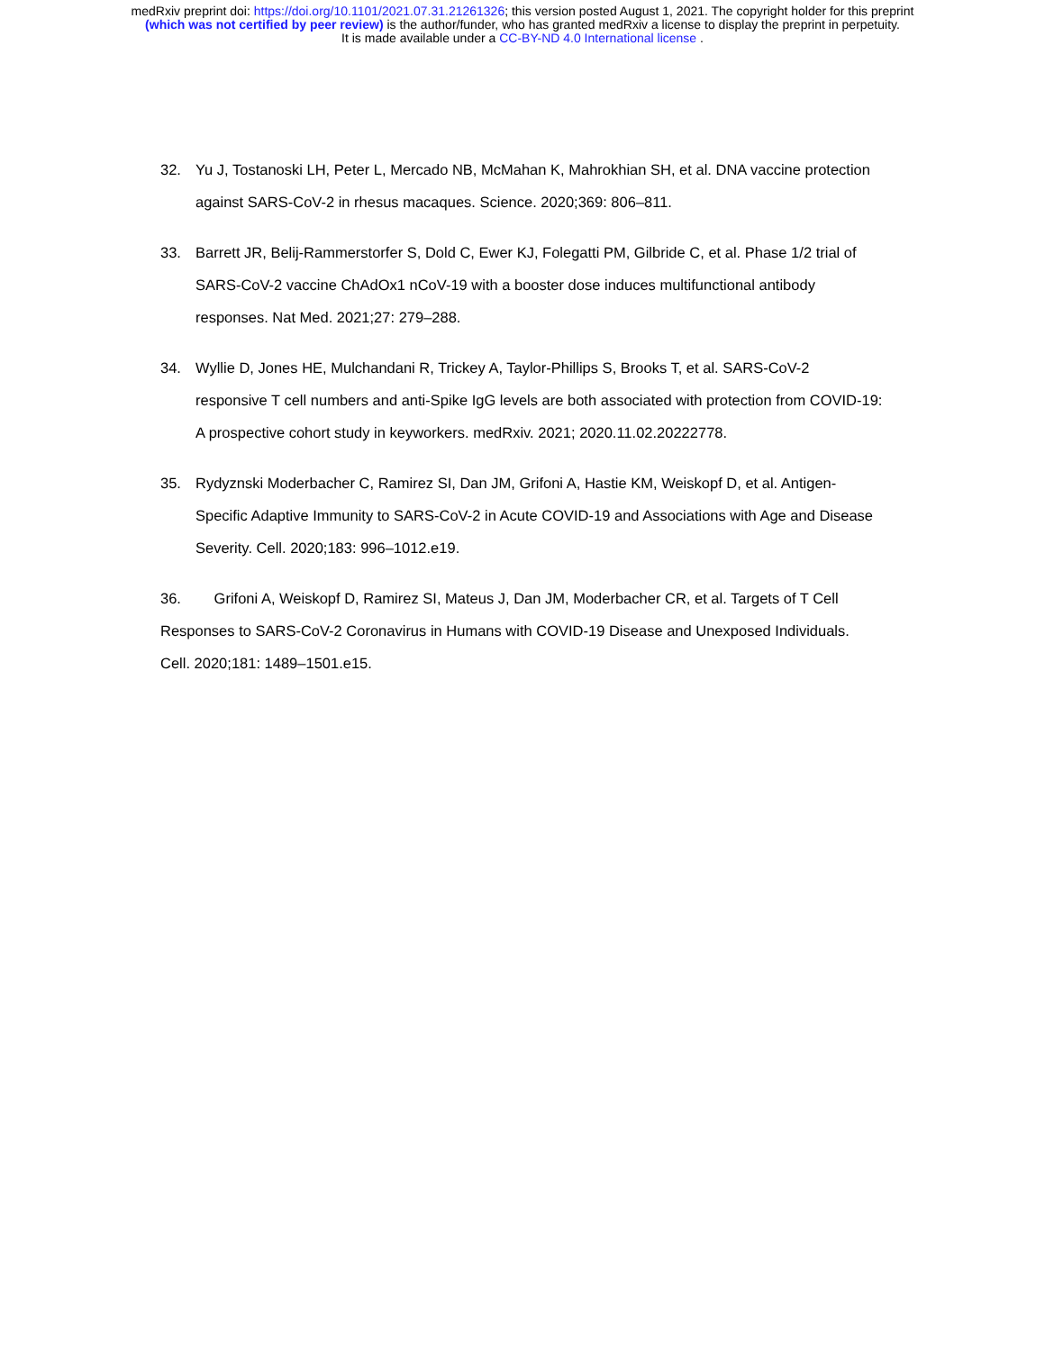medRxiv preprint doi: https://doi.org/10.1101/2021.07.31.21261326; this version posted August 1, 2021. The copyright holder for this preprint
(which was not certified by peer review) is the author/funder, who has granted medRxiv a license to display the preprint in perpetuity.
It is made available under a CC-BY-ND 4.0 International license .
32. Yu J, Tostanoski LH, Peter L, Mercado NB, McMahan K, Mahrokhian SH, et al. DNA vaccine protection against SARS-CoV-2 in rhesus macaques. Science. 2020;369: 806–811.
33. Barrett JR, Belij-Rammerstorfer S, Dold C, Ewer KJ, Folegatti PM, Gilbride C, et al. Phase 1/2 trial of SARS-CoV-2 vaccine ChAdOx1 nCoV-19 with a booster dose induces multifunctional antibody responses. Nat Med. 2021;27: 279–288.
34. Wyllie D, Jones HE, Mulchandani R, Trickey A, Taylor-Phillips S, Brooks T, et al. SARS-CoV-2 responsive T cell numbers and anti-Spike IgG levels are both associated with protection from COVID-19: A prospective cohort study in keyworkers. medRxiv. 2021; 2020.11.02.20222778.
35. Rydyznski Moderbacher C, Ramirez SI, Dan JM, Grifoni A, Hastie KM, Weiskopf D, et al. Antigen-Specific Adaptive Immunity to SARS-CoV-2 in Acute COVID-19 and Associations with Age and Disease Severity. Cell. 2020;183: 996–1012.e19.
36. Grifoni A, Weiskopf D, Ramirez SI, Mateus J, Dan JM, Moderbacher CR, et al. Targets of T Cell Responses to SARS-CoV-2 Coronavirus in Humans with COVID-19 Disease and Unexposed Individuals. Cell. 2020;181: 1489–1501.e15.